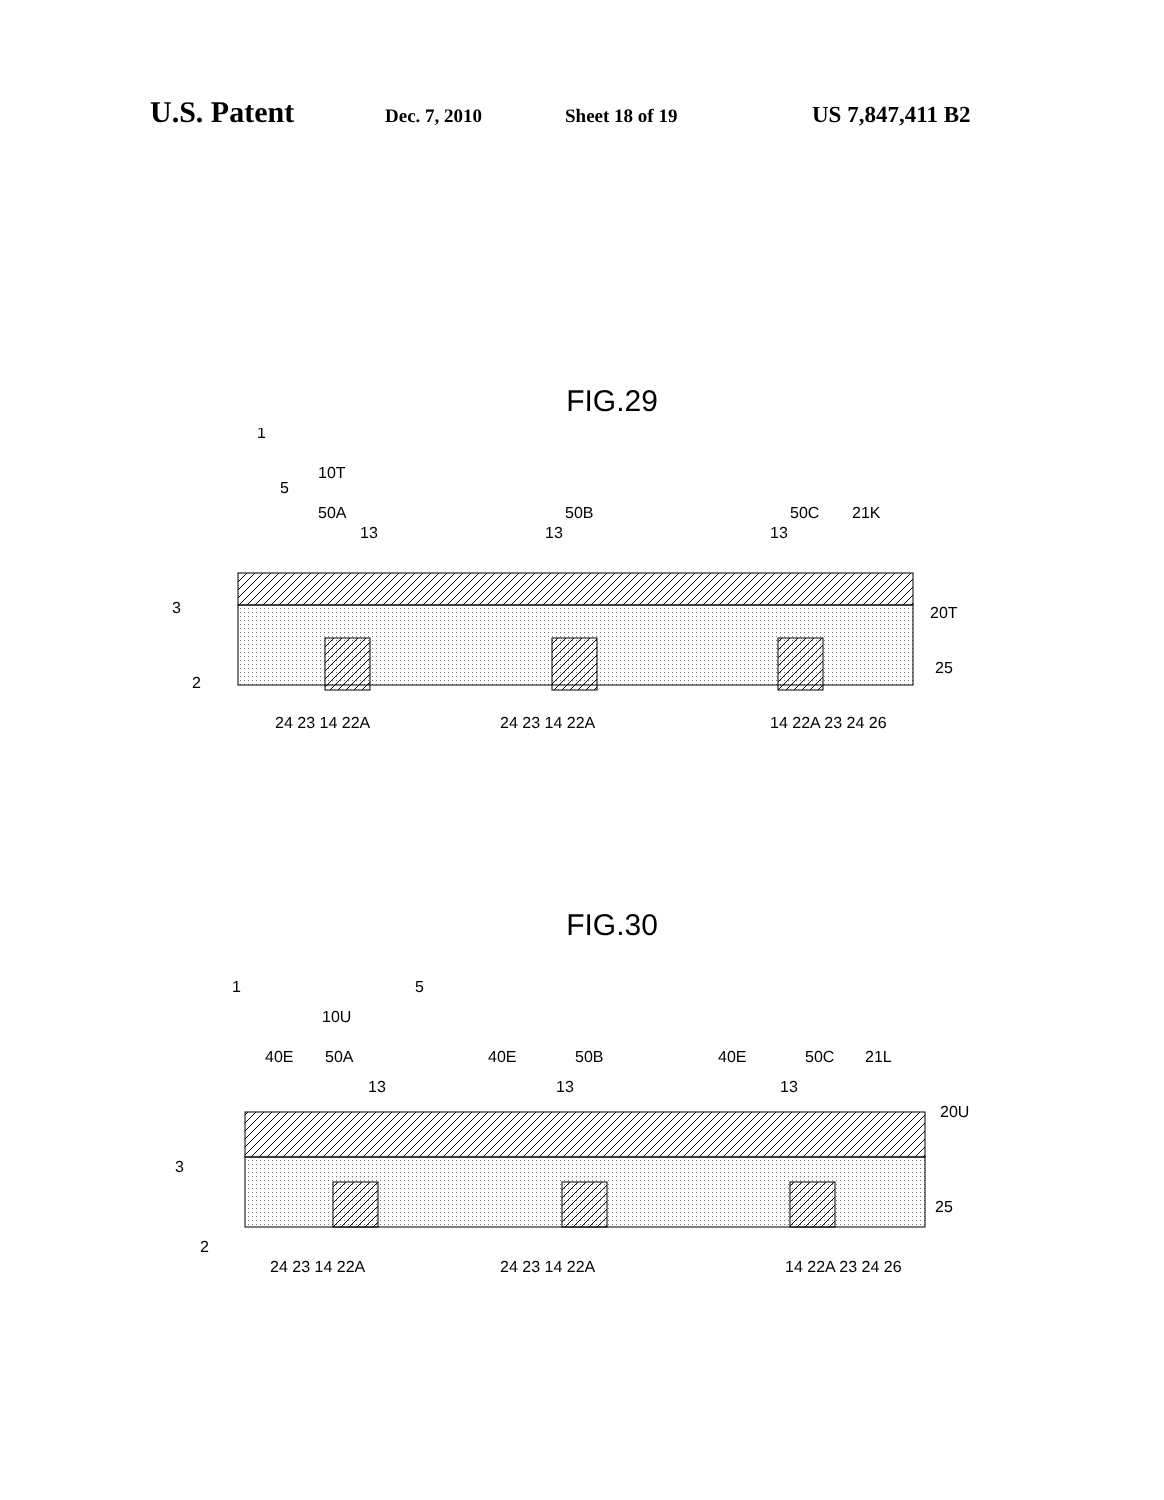U.S. Patent Dec. 7, 2010 Sheet 18 of 19 US 7,847,411 B2
FIG.29
10T
50A
50B
50C
21K
20T
25
3
24 23 14 22A
24 23 14 22A
14 22A 23 24 26
13
13
13
2
1
5
FIG.30
10U
40E
50A
40E
50B
40E
50C
21L
20U
25
3
24 23 14 22A
24 23 14 22A
14 22A 23 24 26
13
13
13
2
1
5